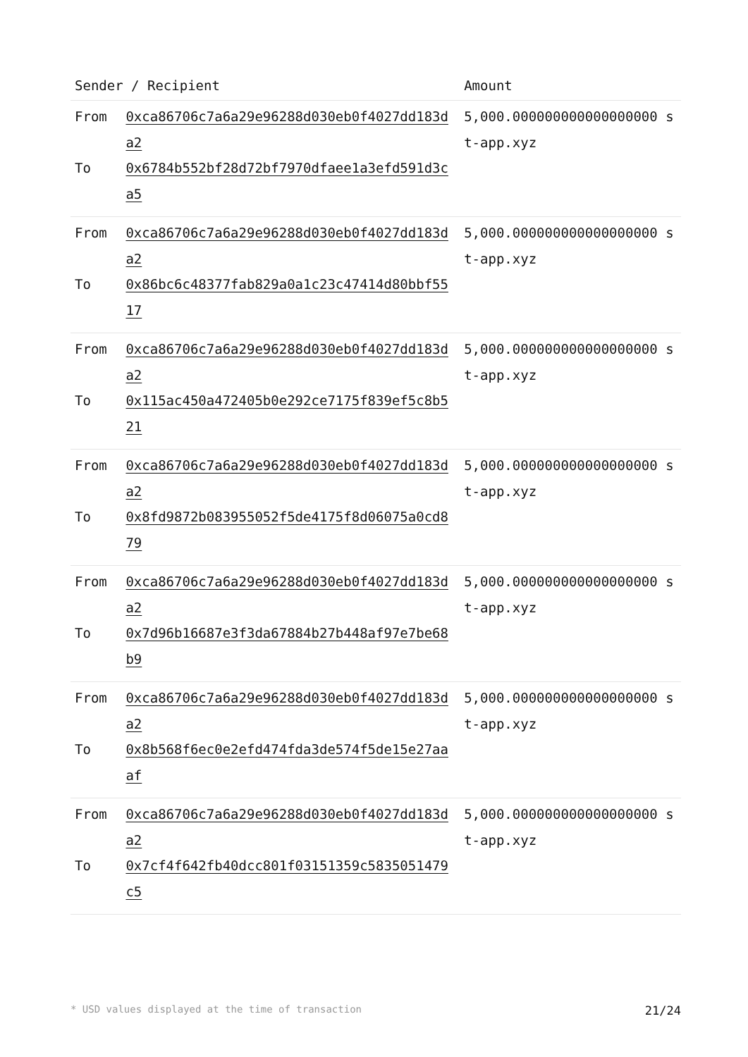| Sender / Recipient | | Amount |
| --- | --- | --- |
| From To | 0xca86706c7a6a29e96288d030eb0f4027dd183da2 0x6784b552bf28d72bf7970dfaee1a3efd591d3ca5 | 5,000.000000000000000000 st-app.xyz |
| From To | 0xca86706c7a6a29e96288d030eb0f4027dd183da2 0x86bc6c48377fab829a0a1c23c47414d80bbf5517 | 5,000.000000000000000000 st-app.xyz |
| From To | 0xca86706c7a6a29e96288d030eb0f4027dd183da2 0x115ac450a472405b0e292ce7175f839ef5c8b521 | 5,000.000000000000000000 st-app.xyz |
| From To | 0xca86706c7a6a29e96288d030eb0f4027dd183da2 0x8fd9872b083955052f5de4175f8d06075a0cd879 | 5,000.000000000000000000 st-app.xyz |
| From To | 0xca86706c7a6a29e96288d030eb0f4027dd183da2 0x7d96b16687e3f3da67884b27b448af97e7be68b9 | 5,000.000000000000000000 st-app.xyz |
| From To | 0xca86706c7a6a29e96288d030eb0f4027dd183da2 0x8b568f6ec0e2efd474fda3de574f5de15e27aaaf | 5,000.000000000000000000 st-app.xyz |
| From To | 0xca86706c7a6a29e96288d030eb0f4027dd183da2 0x7cf4f642fb40dcc801f03151359c5835051479c5 | 5,000.000000000000000000 st-app.xyz |
* USD values displayed at the time of transaction 21/24